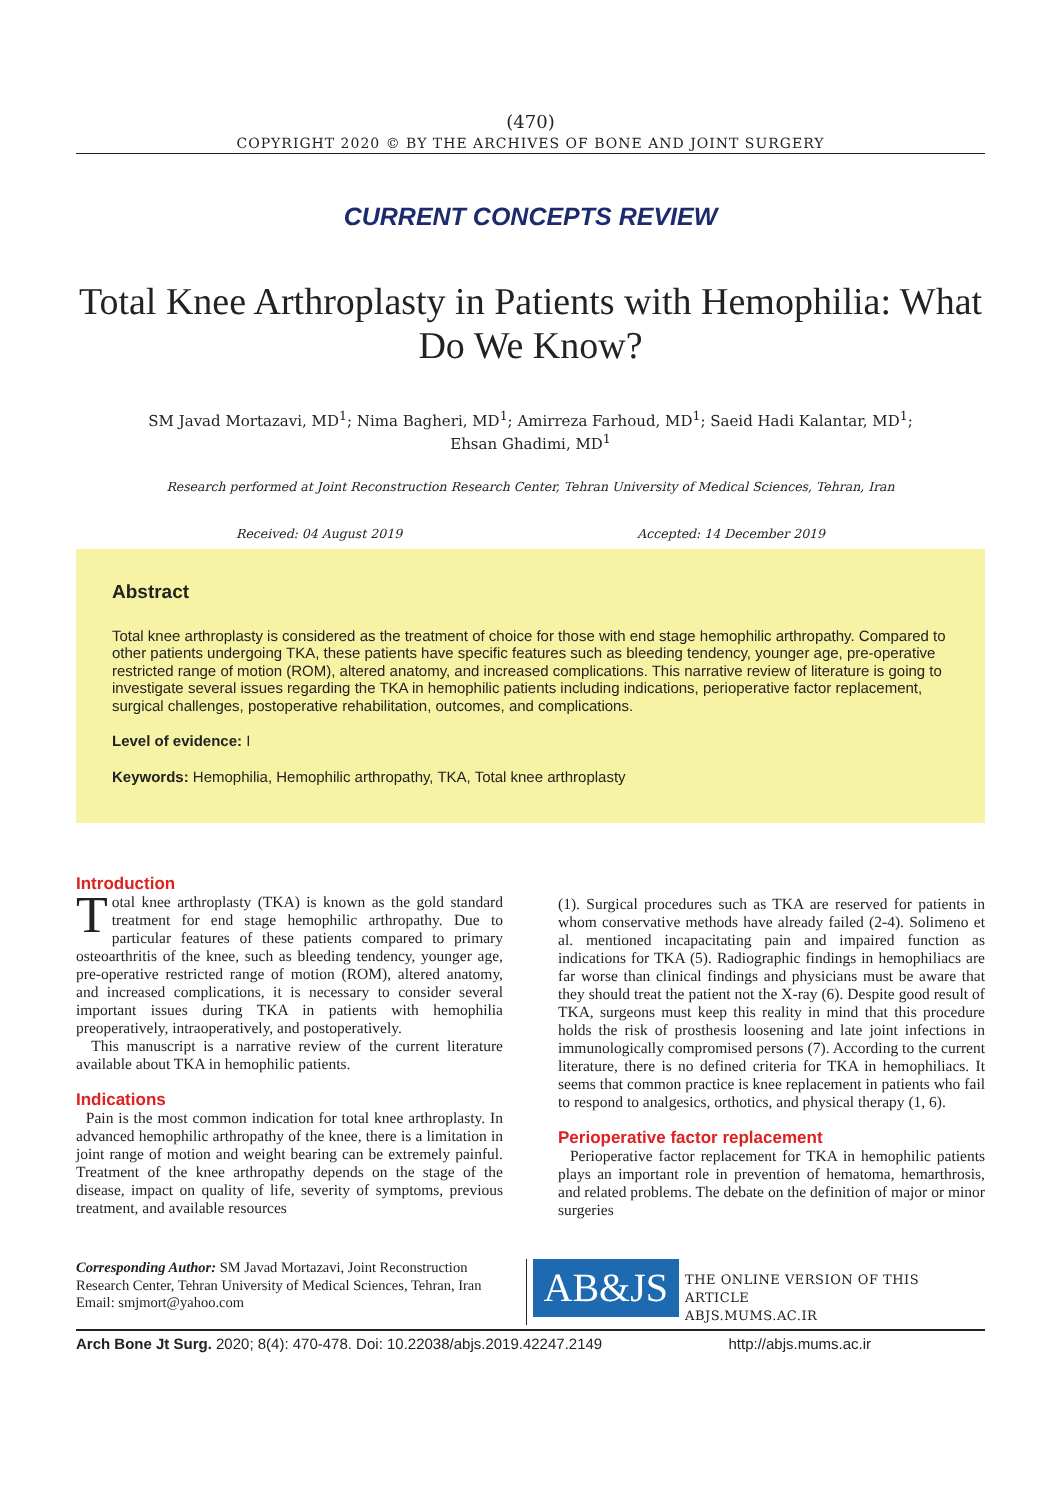(470)
COPYRIGHT 2020 © BY THE ARCHIVES OF BONE AND JOINT SURGERY
CURRENT CONCEPTS REVIEW
Total Knee Arthroplasty in Patients with Hemophilia: What Do We Know?
SM Javad Mortazavi, MD<sup>1</sup>; Nima Bagheri, MD<sup>1</sup>; Amirreza Farhoud, MD<sup>1</sup>; Saeid Hadi Kalantar, MD<sup>1</sup>;
Ehsan Ghadimi, MD<sup>1</sup>
Research performed at Joint Reconstruction Research Center, Tehran University of Medical Sciences, Tehran, Iran
Received: 04 August 2019 Accepted: 14 December 2019
Abstract
Total knee arthroplasty is considered as the treatment of choice for those with end stage hemophilic arthropathy. Compared to other patients undergoing TKA, these patients have specific features such as bleeding tendency, younger age, pre-operative restricted range of motion (ROM), altered anatomy, and increased complications. This narrative review of literature is going to investigate several issues regarding the TKA in hemophilic patients including indications, perioperative factor replacement, surgical challenges, postoperative rehabilitation, outcomes, and complications.
Level of evidence: I
Keywords: Hemophilia, Hemophilic arthropathy, TKA, Total knee arthroplasty
Introduction
Total knee arthroplasty (TKA) is known as the gold standard treatment for end stage hemophilic arthropathy. Due to particular features of these patients compared to primary osteoarthritis of the knee, such as bleeding tendency, younger age, pre-operative restricted range of motion (ROM), altered anatomy, and increased complications, it is necessary to consider several important issues during TKA in patients with hemophilia preoperatively, intraoperatively, and postoperatively.
This manuscript is a narrative review of the current literature available about TKA in hemophilic patients.
Indications
Pain is the most common indication for total knee arthroplasty. In advanced hemophilic arthropathy of the knee, there is a limitation in joint range of motion and weight bearing can be extremely painful. Treatment of the knee arthropathy depends on the stage of the disease, impact on quality of life, severity of symptoms, previous treatment, and available resources
(1). Surgical procedures such as TKA are reserved for patients in whom conservative methods have already failed (2-4). Solimeno et al. mentioned incapacitating pain and impaired function as indications for TKA (5). Radiographic findings in hemophiliacs are far worse than clinical findings and physicians must be aware that they should treat the patient not the X-ray (6). Despite good result of TKA, surgeons must keep this reality in mind that this procedure holds the risk of prosthesis loosening and late joint infections in immunologically compromised persons (7). According to the current literature, there is no defined criteria for TKA in hemophiliacs. It seems that common practice is knee replacement in patients who fail to respond to analgesics, orthotics, and physical therapy (1, 6).
Perioperative factor replacement
Perioperative factor replacement for TKA in hemophilic patients plays an important role in prevention of hematoma, hemarthrosis, and related problems. The debate on the definition of major or minor surgeries
Corresponding Author: SM Javad Mortazavi, Joint Reconstruction Research Center, Tehran University of Medical Sciences, Tehran, Iran
Email: smjmort@yahoo.com
AB&JS
THE ONLINE VERSION OF THIS ARTICLE
ABJS.MUMS.AC.IR
Arch Bone Jt Surg. 2020; 8(4): 470-478. Doi: 10.22038/abjs.2019.42247.2149 http://abjs.mums.ac.ir